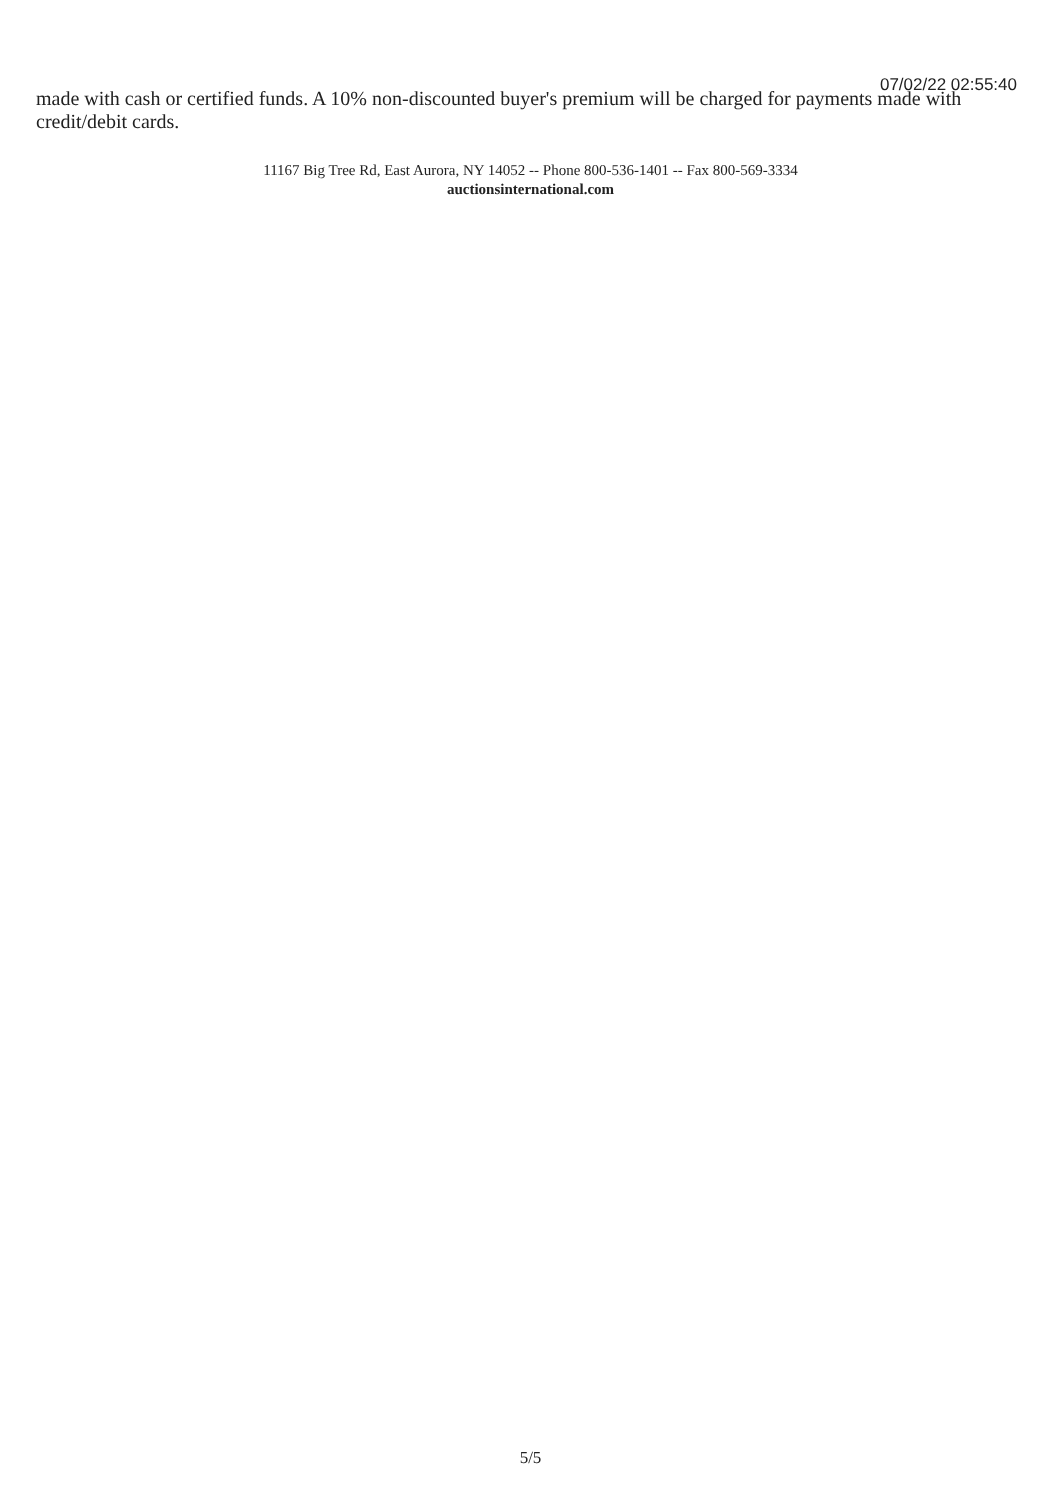07/02/22 02:55:40
made with cash or certified funds. A 10% non-discounted buyer's premium will be charged for payments made with credit/debit cards.
11167 Big Tree Rd, East Aurora, NY 14052 -- Phone 800-536-1401 -- Fax 800-569-3334
auctionsinternational.com
5/5